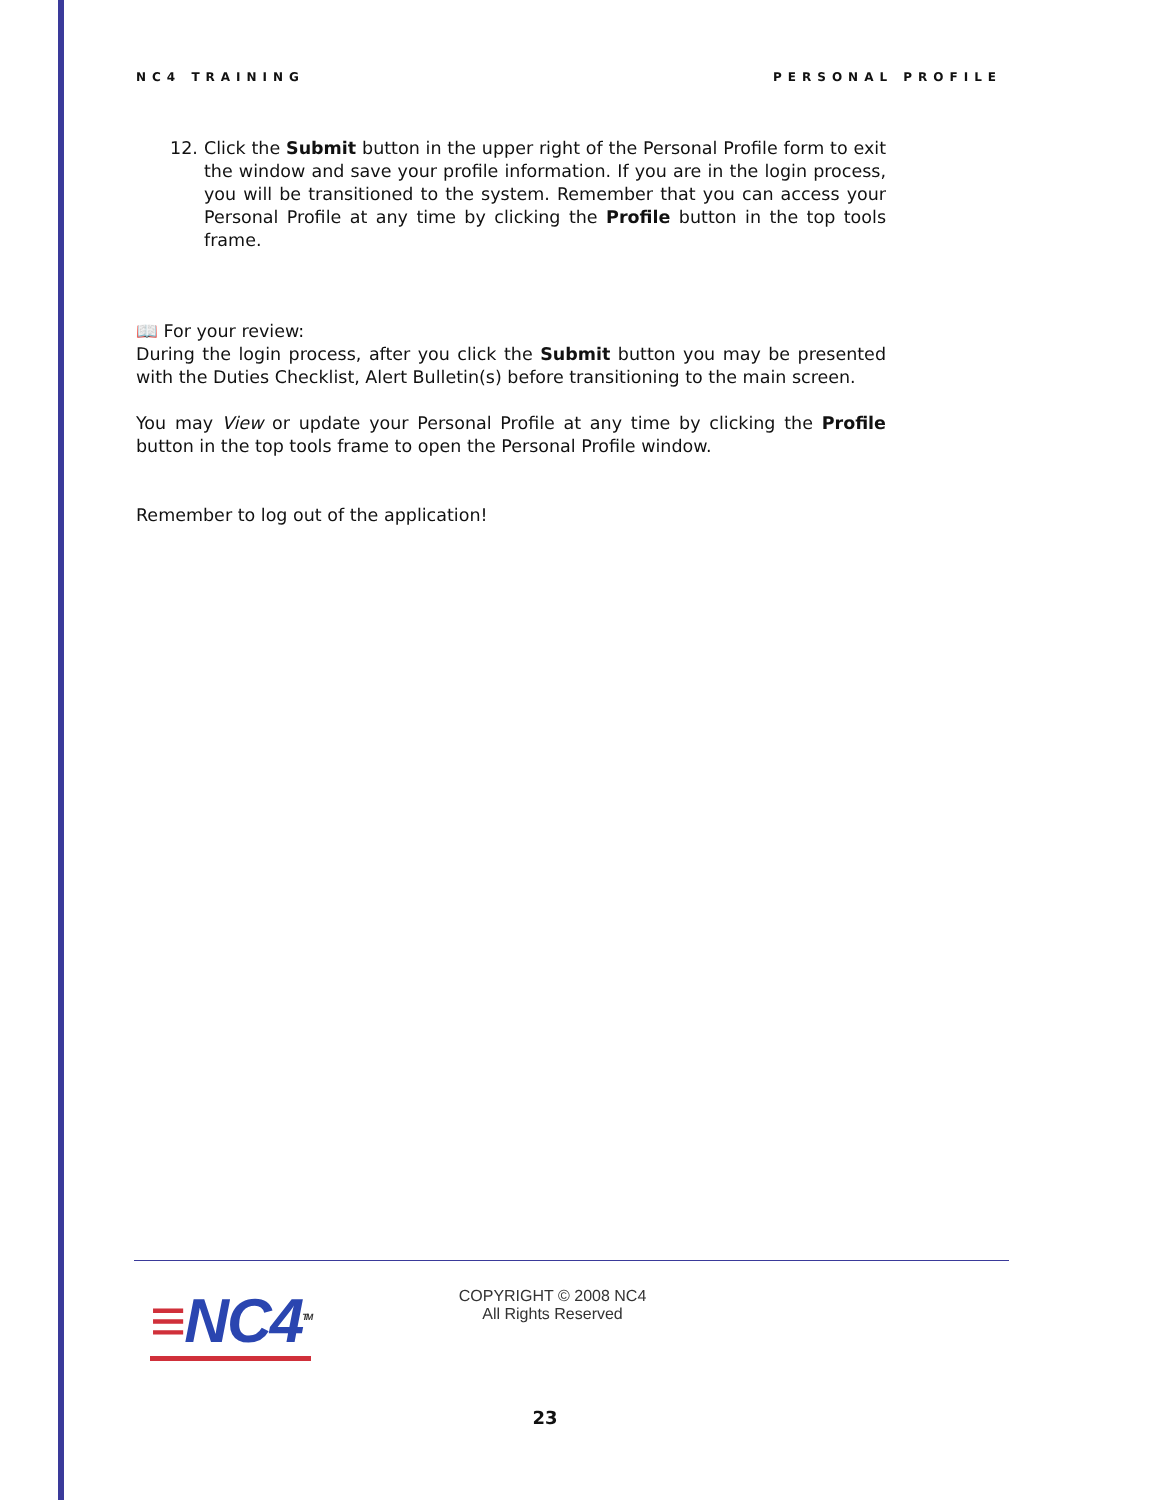NC4 TRAINING PERSONAL PROFILE
12. Click the Submit button in the upper right of the Personal Profile form to exit the window and save your profile information. If you are in the login process, you will be transitioned to the system. Remember that you can access your Personal Profile at any time by clicking the Profile button in the top tools frame.
📖 For your review:
During the login process, after you click the Submit button you may be presented with the Duties Checklist, Alert Bulletin(s) before transitioning to the main screen.
You may View or update your Personal Profile at any time by clicking the Profile button in the top tools frame to open the Personal Profile window.
Remember to log out of the application!
≡NC4<sup>TM</sup>
COPYRIGHT © 2008 NC4
All Rights Reserved
23